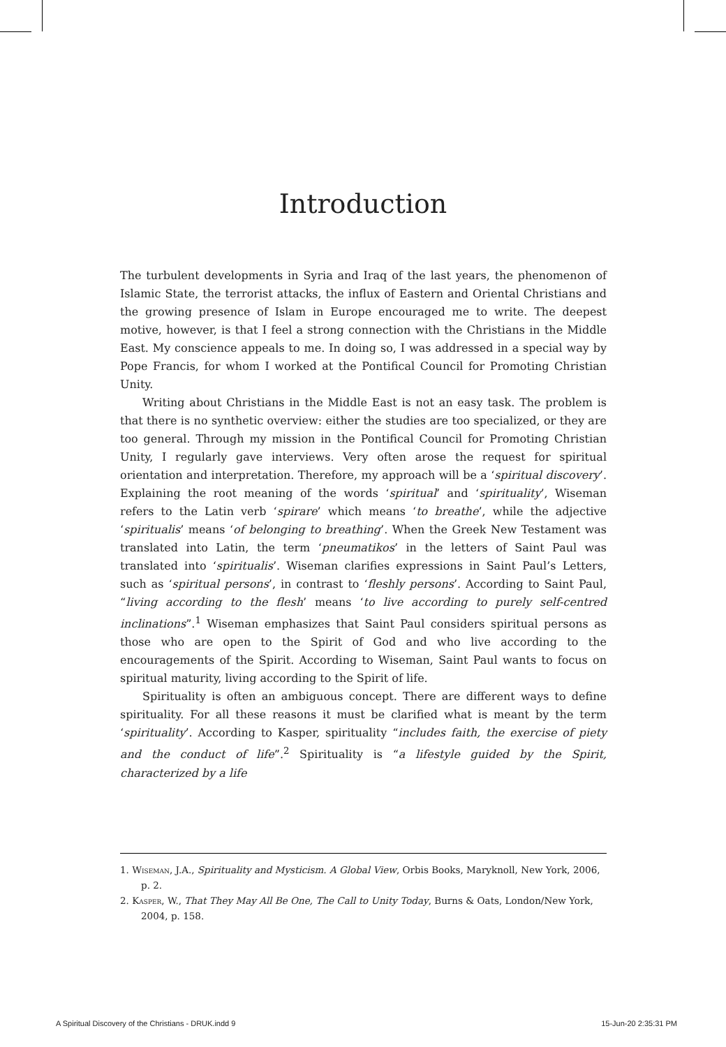Introduction
The turbulent developments in Syria and Iraq of the last years, the phenomenon of Islamic State, the terrorist attacks, the influx of Eastern and Oriental Christians and the growing presence of Islam in Europe encouraged me to write. The deepest motive, however, is that I feel a strong connection with the Christians in the Middle East. My conscience appeals to me. In doing so, I was addressed in a special way by Pope Francis, for whom I worked at the Pontifical Council for Promoting Christian Unity.
Writing about Christians in the Middle East is not an easy task. The problem is that there is no synthetic overview: either the studies are too specialized, or they are too general. Through my mission in the Pontifical Council for Promoting Christian Unity, I regularly gave interviews. Very often arose the request for spiritual orientation and interpretation. Therefore, my approach will be a ‘spiritual discovery’. Explaining the root meaning of the words ‘spiritual’ and ‘spirituality’, Wiseman refers to the Latin verb ‘spirare’ which means ‘to breathe’, while the adjective ‘spiritualis’ means ‘of belonging to breathing’. When the Greek New Testament was translated into Latin, the term ‘pneumatikos’ in the letters of Saint Paul was translated into ‘spiritualis’. Wiseman clarifies expressions in Saint Paul’s Letters, such as ‘spiritual persons’, in contrast to ‘fleshly persons’. According to Saint Paul, “living according to the flesh’ means ‘to live according to purely self-centred inclinations”.<sup>1</sup> Wiseman emphasizes that Saint Paul considers spiritual persons as those who are open to the Spirit of God and who live according to the encouragements of the Spirit. According to Wiseman, Saint Paul wants to focus on spiritual maturity, living according to the Spirit of life.
Spirituality is often an ambiguous concept. There are different ways to define spirituality. For all these reasons it must be clarified what is meant by the term ‘spirituality’. According to Kasper, spirituality “includes faith, the exercise of piety and the conduct of life”.<sup>2</sup> Spirituality is “a lifestyle guided by the Spirit, characterized by a life
1. Wiseman, J.A., Spirituality and Mysticism. A Global View, Orbis Books, Maryknoll, New York, 2006, p. 2.
2. Kasper, W., That They May All Be One, The Call to Unity Today, Burns & Oats, London/New York, 2004, p. 158.
A Spiritual Discovery of the Christians - DRUK.indd 9
15-Jun-20 2:35:31 PM